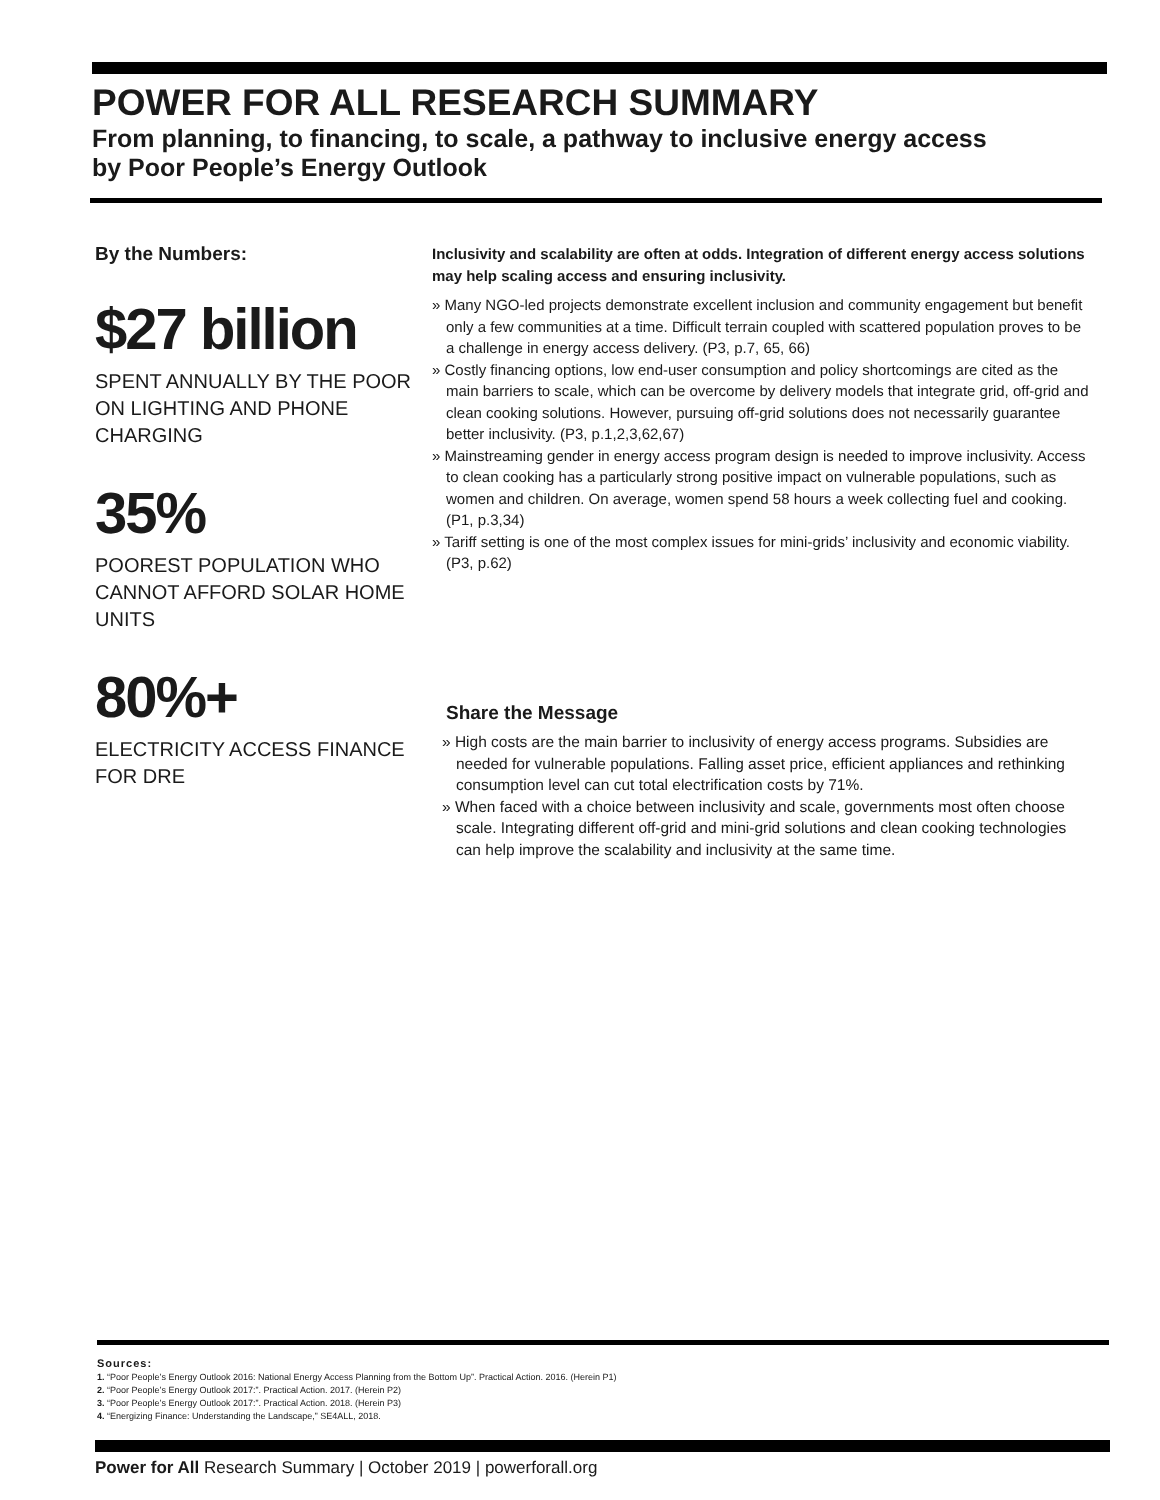POWER FOR ALL RESEARCH SUMMARY
From planning, to financing, to scale, a pathway to inclusive energy access
by Poor People’s Energy Outlook
By the Numbers:
$27 billion
SPENT ANNUALLY BY THE POOR ON LIGHTING AND PHONE CHARGING
35%
POOREST POPULATION WHO CANNOT AFFORD SOLAR HOME UNITS
80%+
ELECTRICITY ACCESS FINANCE FOR DRE
Inclusivity and scalability are often at odds. Integration of different energy access solutions may help scaling access and ensuring inclusivity.
» Many NGO-led projects demonstrate excellent inclusion and community engagement but benefit only a few communities at a time. Difficult terrain coupled with scattered population proves to be a challenge in energy access delivery. (P3, p.7, 65, 66)
» Costly financing options, low end-user consumption and policy shortcomings are cited as the main barriers to scale, which can be overcome by delivery models that integrate grid, off-grid and clean cooking solutions. However, pursuing off-grid solutions does not necessarily guarantee better inclusivity. (P3, p.1,2,3,62,67)
» Mainstreaming gender in energy access program design is needed to improve inclusivity. Access to clean cooking has a particularly strong positive impact on vulnerable populations, such as women and children. On average, women spend 58 hours a week collecting fuel and cooking. (P1, p.3,34)
» Tariff setting is one of the most complex issues for mini-grids’ inclusivity and economic viability. (P3, p.62)
Share the Message
» High costs are the main barrier to inclusivity of energy access programs. Subsidies are needed for vulnerable populations. Falling asset price, efficient appliances and rethinking consumption level can cut total electrification costs by 71%.
» When faced with a choice between inclusivity and scale, governments most often choose scale. Integrating different off-grid and mini-grid solutions and clean cooking technologies can help improve the scalability and inclusivity at the same time.
Sources:
1. “Poor People’s Energy Outlook 2016: National Energy Access Planning from the Bottom Up”. Practical Action. 2016. (Herein P1)
2. “Poor People’s Energy Outlook 2017:”. Practical Action. 2017. (Herein P2)
3. “Poor People’s Energy Outlook 2017:”. Practical Action. 2018. (Herein P3)
4. “Energizing Finance: Understanding the Landscape,” SE4ALL, 2018.
Power for All Research Summary | October 2019 | powerforall.org